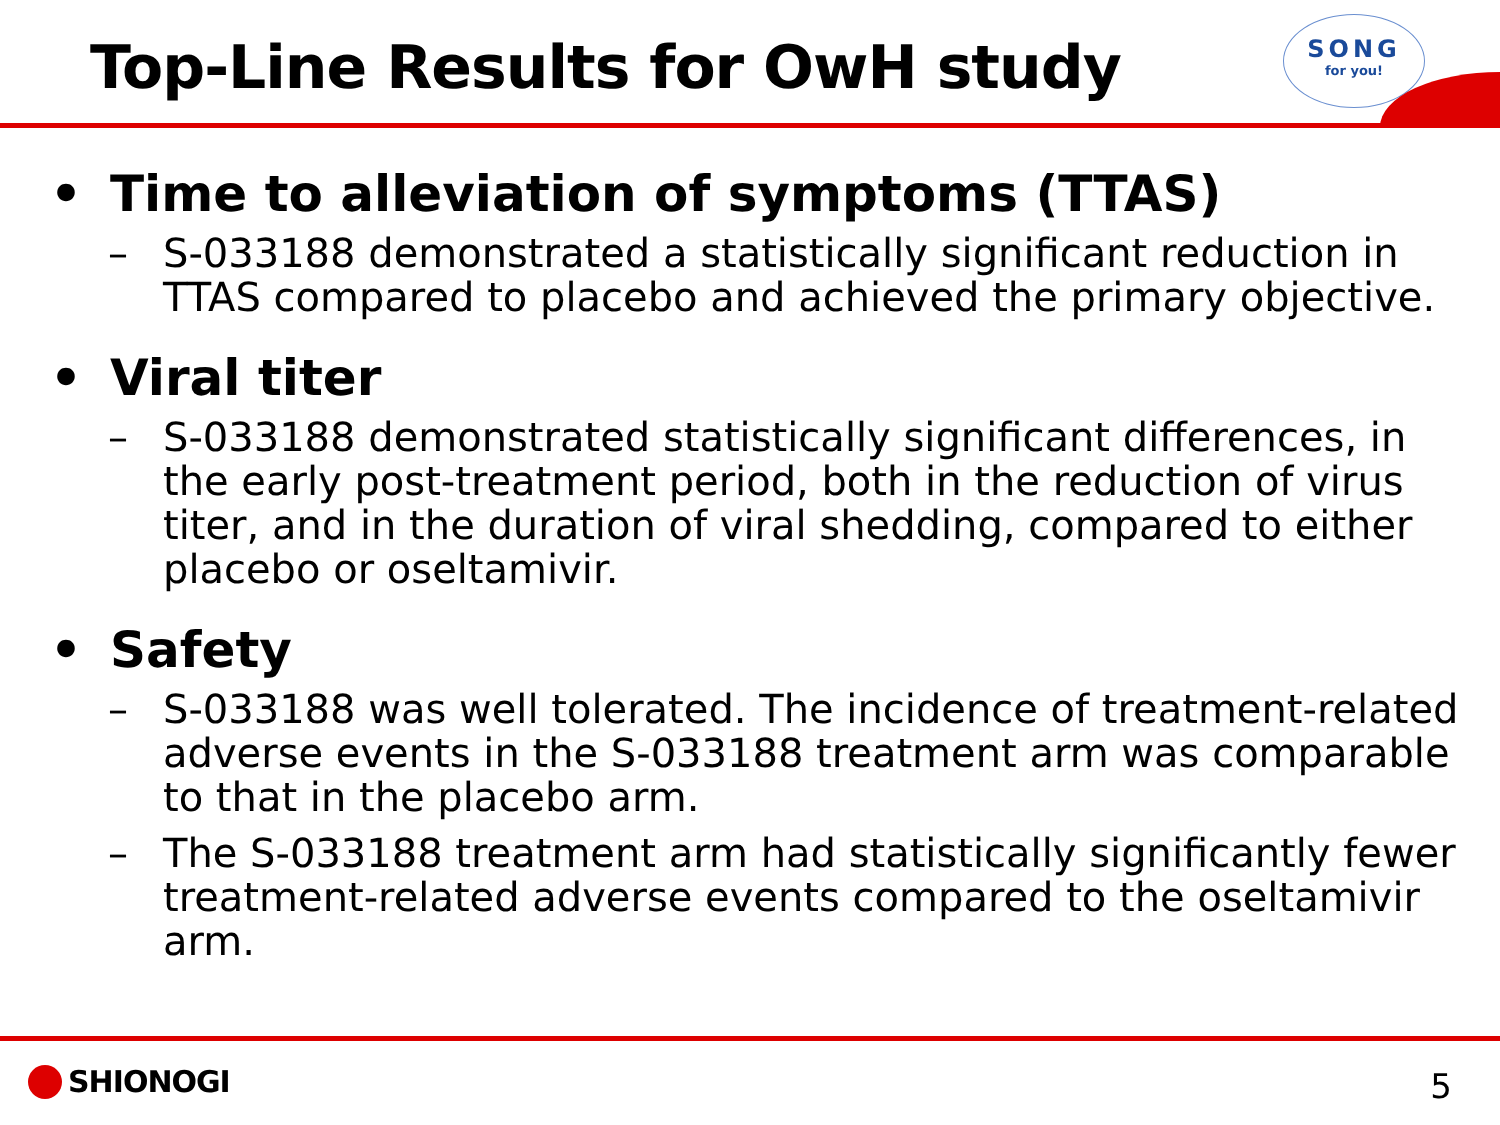Top-Line Results for OwH study
SONG
for you!
• Time to alleviation of symptoms (TTAS)
– S-033188 demonstrated a statistically significant reduction in TTAS compared to placebo and achieved the primary objective.
• Viral titer
– S-033188 demonstrated statistically significant differences, in the early post-treatment period, both in the reduction of virus titer, and in the duration of viral shedding, compared to either placebo or oseltamivir.
• Safety
– S-033188 was well tolerated. The incidence of treatment-related adverse events in the S-033188 treatment arm was comparable to that in the placebo arm.
– The S-033188 treatment arm had statistically significantly fewer treatment-related adverse events compared to the oseltamivir arm.
SHIONOGI 5